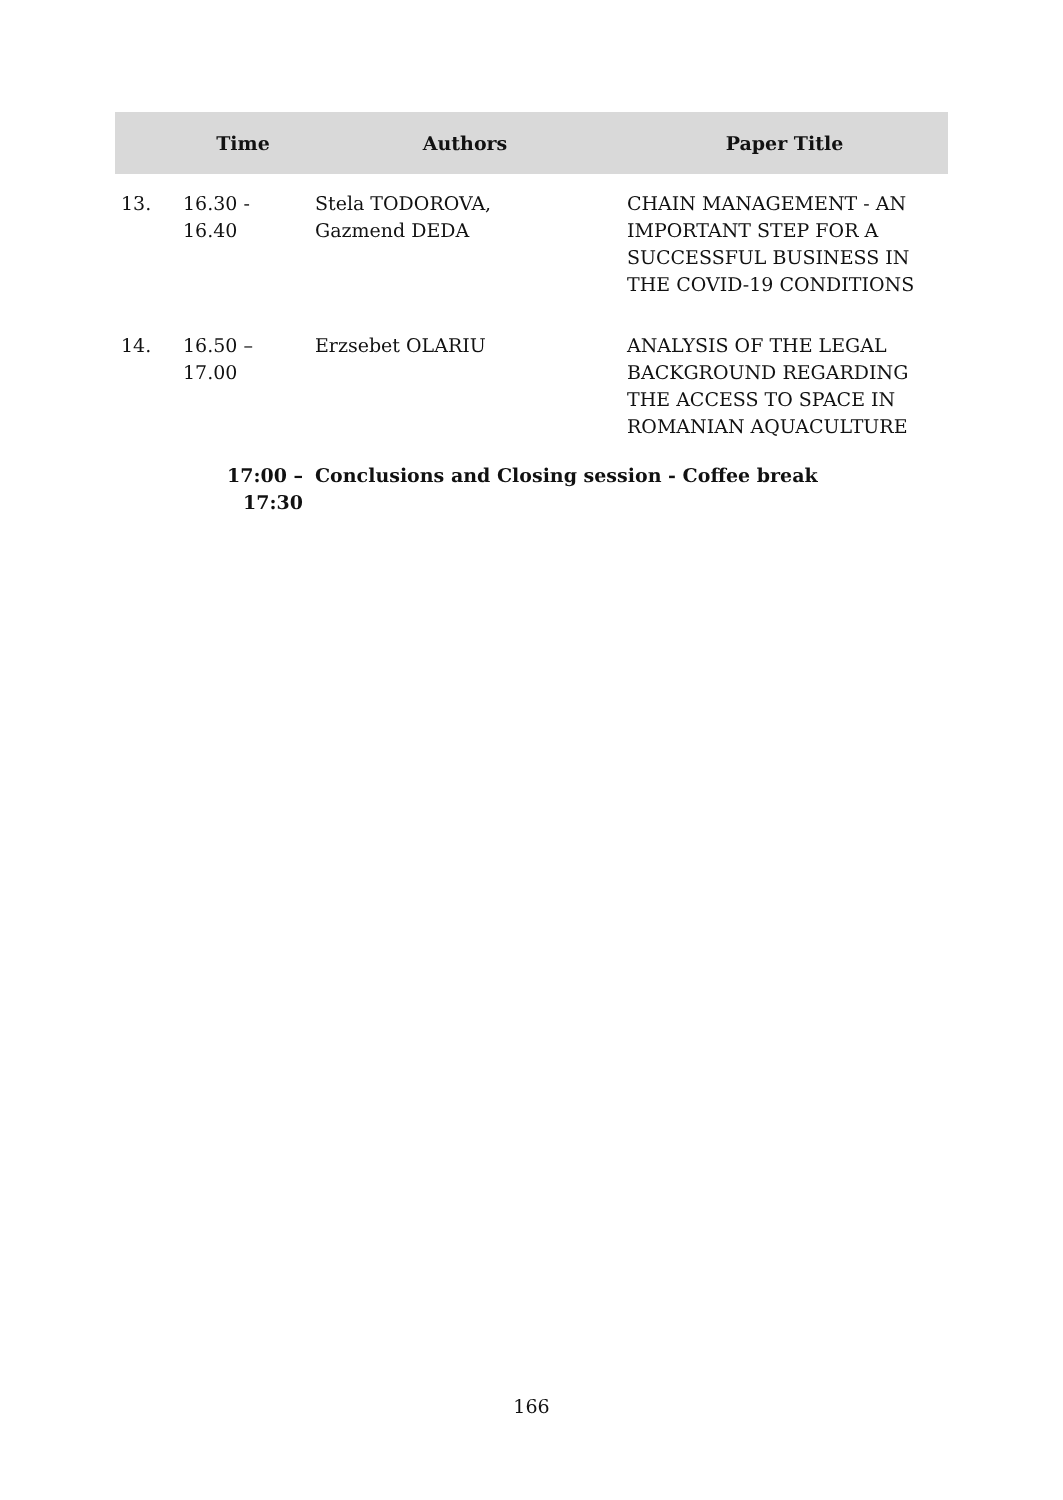| | Time | Authors | Paper Title |
| --- | --- | --- | --- |
| 13. | 16.30 - 16.40 | Stela TODOROVA, Gazmend DEDA | CHAIN MANAGEMENT - AN IMPORTANT STEP FOR A SUCCESSFUL BUSINESS IN THE COVID-19 CONDITIONS |
| 14. | 16.50 – 17.00 | Erzsebet OLARIU | ANALYSIS OF THE LEGAL BACKGROUND REGARDING THE ACCESS TO SPACE IN ROMANIAN AQUACULTURE |
| | 17:00 – 17:30 | Conclusions and Closing session - Coffee break | |
166